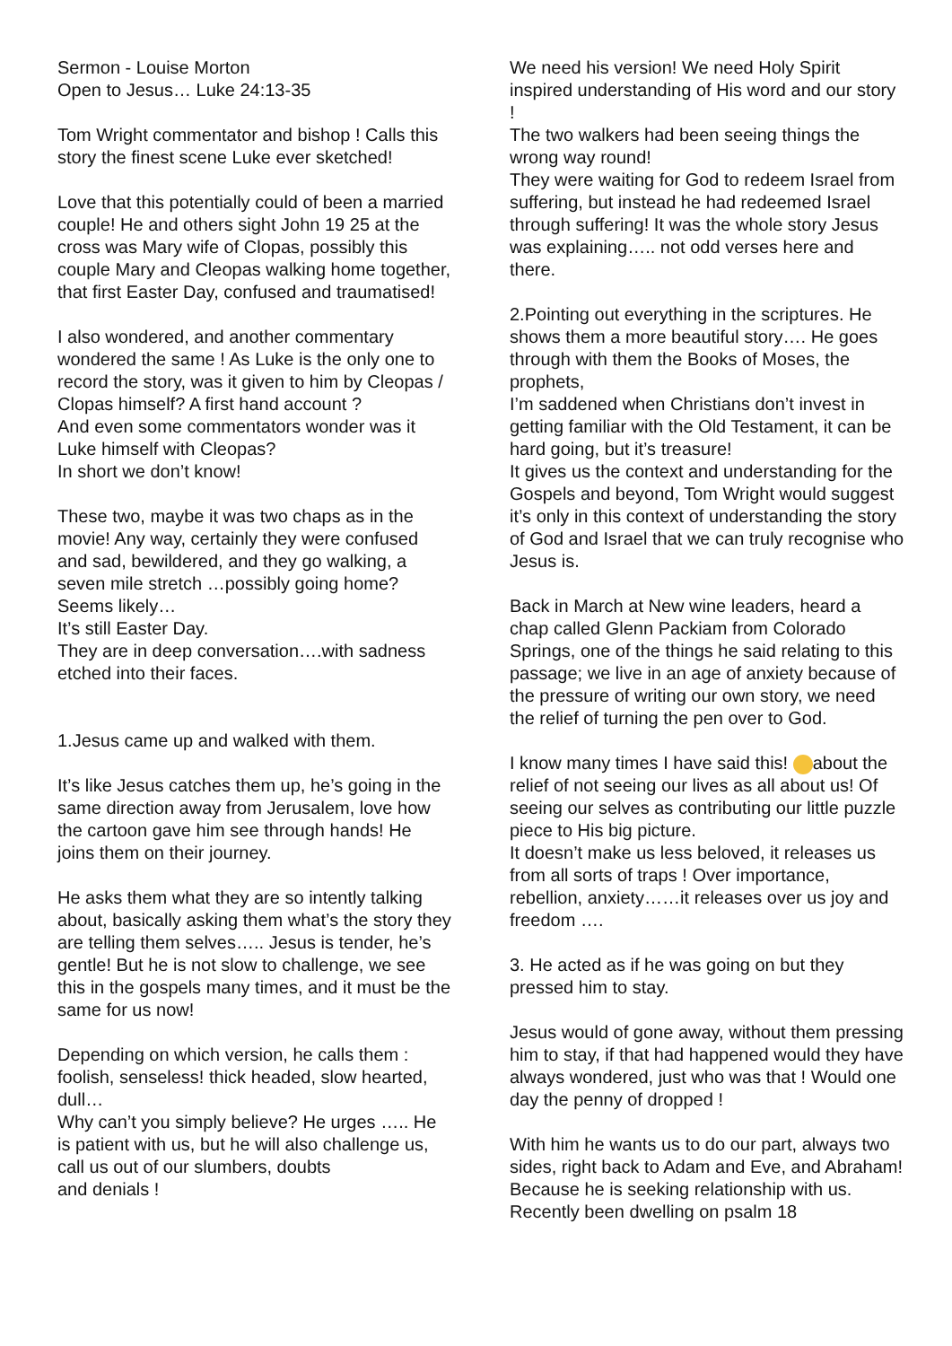Sermon - Louise Morton
Open to Jesus… Luke 24:13-35
Tom Wright commentator and bishop ! Calls this story the finest scene Luke ever sketched!
Love that this potentially could of been a married couple! He and others sight John 19 25 at the cross was Mary wife of Clopas, possibly this couple Mary and Cleopas walking home together, that first Easter Day, confused and traumatised!
I also wondered, and another commentary wondered the same ! As Luke is the only one to record the story, was it given to him by Cleopas / Clopas himself? A first hand account ?
And even some commentators wonder was it Luke himself with Cleopas?
In short we don’t know!
These two, maybe it was two chaps as in the movie! Any way, certainly they were confused and sad, bewildered, and they go walking, a seven mile stretch …possibly going home? Seems likely…
It’s still Easter Day.
They are in deep conversation….with sadness etched into their faces.
1.Jesus came up and walked with them.
It’s like Jesus catches them up, he’s going in the same direction away from Jerusalem, love how the cartoon gave him see through hands! He joins them on their journey.
He asks them what they are so intently talking about, basically asking them what’s the story they are telling them selves….. Jesus is tender, he’s gentle! But he is not slow to challenge, we see this in the gospels many times, and it must be the same for us now!
Depending on which version, he calls them : foolish, senseless! thick headed, slow hearted, dull…
Why can’t you simply believe? He urges ….. He is patient with us, but he will also challenge us, call us out of our slumbers, doubts
and denials !
We need his version! We need Holy Spirit inspired understanding of His word and our story !
The two walkers had been seeing things the wrong way round!
They were waiting for God to redeem Israel from suffering, but instead he had redeemed Israel through suffering! It was the whole story Jesus was explaining….. not odd verses here and there.
2.Pointing out everything in the scriptures. He shows them a more beautiful story…. He goes through with them the Books of Moses, the prophets,
I’m saddened when Christians don’t invest in getting familiar with the Old Testament, it can be hard going, but it’s treasure!
It gives us the context and understanding for the Gospels and beyond, Tom Wright would suggest it’s only in this context of understanding the story of God and Israel that we can truly recognise who Jesus is.
Back in March at New wine leaders, heard a chap called Glenn Packiam from Colorado Springs, one of the things he said relating to this passage; we live in an age of anxiety because of the pressure of writing our own story, we need the relief of turning the pen over to God.
I know many times I have said this! about the relief of not seeing our lives as all about us! Of seeing our selves as contributing our little puzzle piece to His big picture.
It doesn’t make us less beloved, it releases us from all sorts of traps ! Over importance, rebellion, anxiety……it releases over us joy and freedom ….
3. He acted as if he was going on but they pressed him to stay.
Jesus would of gone away, without them pressing him to stay, if that had happened would they have always wondered, just who was that ! Would one day the penny of dropped !
With him he wants us to do our part, always two sides, right back to Adam and Eve, and Abraham! Because he is seeking relationship with us.
Recently been dwelling on psalm 18